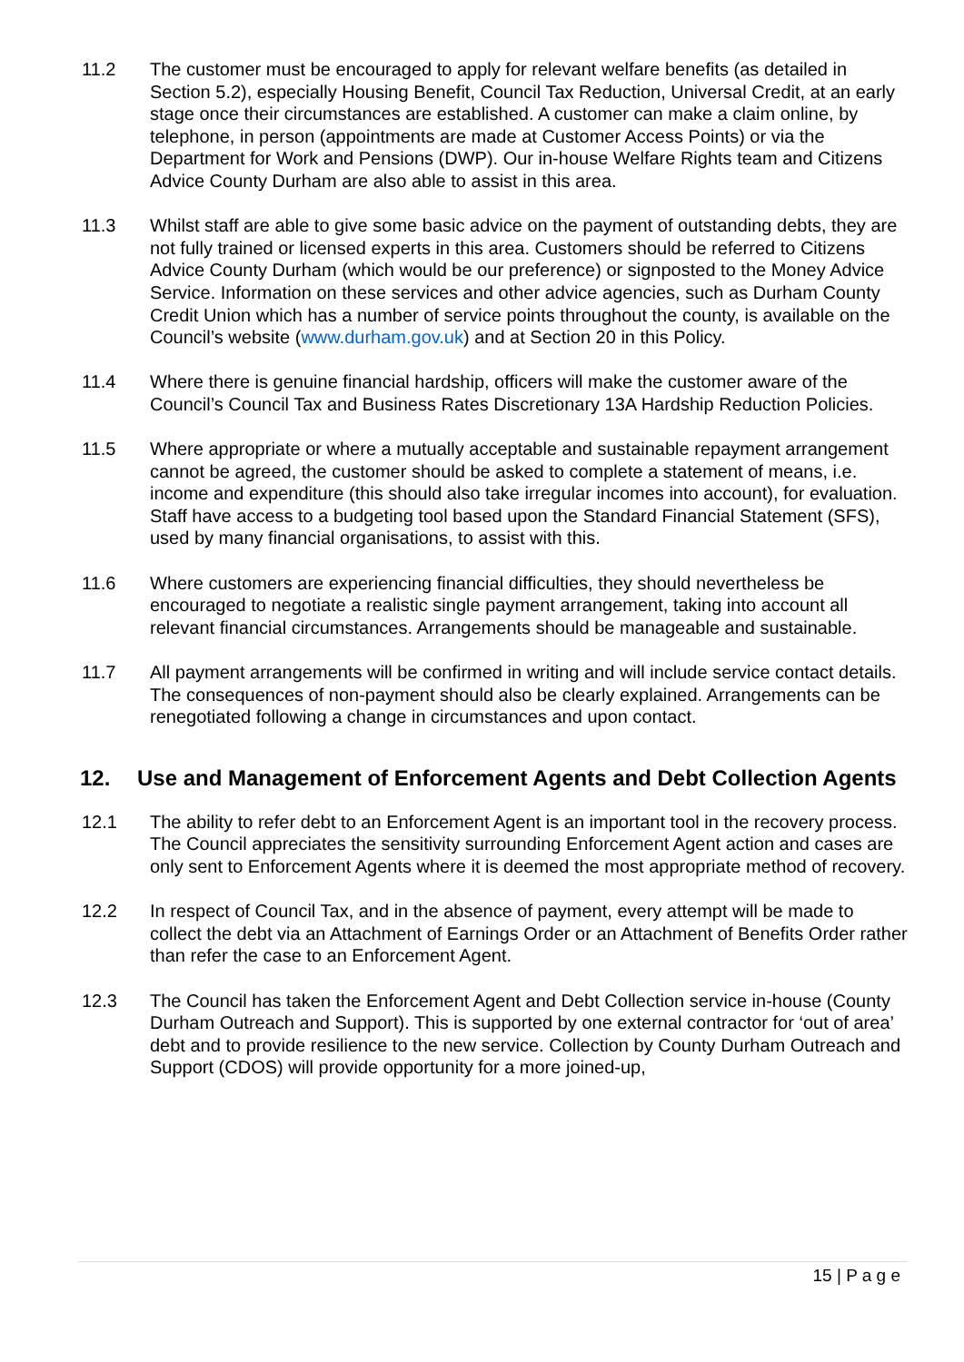11.2 The customer must be encouraged to apply for relevant welfare benefits (as detailed in Section 5.2), especially Housing Benefit, Council Tax Reduction, Universal Credit, at an early stage once their circumstances are established. A customer can make a claim online, by telephone, in person (appointments are made at Customer Access Points) or via the Department for Work and Pensions (DWP). Our in-house Welfare Rights team and Citizens Advice County Durham are also able to assist in this area.
11.3 Whilst staff are able to give some basic advice on the payment of outstanding debts, they are not fully trained or licensed experts in this area. Customers should be referred to Citizens Advice County Durham (which would be our preference) or signposted to the Money Advice Service. Information on these services and other advice agencies, such as Durham County Credit Union which has a number of service points throughout the county, is available on the Council’s website (www.durham.gov.uk) and at Section 20 in this Policy.
11.4 Where there is genuine financial hardship, officers will make the customer aware of the Council’s Council Tax and Business Rates Discretionary 13A Hardship Reduction Policies.
11.5 Where appropriate or where a mutually acceptable and sustainable repayment arrangement cannot be agreed, the customer should be asked to complete a statement of means, i.e. income and expenditure (this should also take irregular incomes into account), for evaluation. Staff have access to a budgeting tool based upon the Standard Financial Statement (SFS), used by many financial organisations, to assist with this.
11.6 Where customers are experiencing financial difficulties, they should nevertheless be encouraged to negotiate a realistic single payment arrangement, taking into account all relevant financial circumstances. Arrangements should be manageable and sustainable.
11.7 All payment arrangements will be confirmed in writing and will include service contact details. The consequences of non-payment should also be clearly explained. Arrangements can be renegotiated following a change in circumstances and upon contact.
12. Use and Management of Enforcement Agents and Debt Collection Agents
12.1 The ability to refer debt to an Enforcement Agent is an important tool in the recovery process. The Council appreciates the sensitivity surrounding Enforcement Agent action and cases are only sent to Enforcement Agents where it is deemed the most appropriate method of recovery.
12.2 In respect of Council Tax, and in the absence of payment, every attempt will be made to collect the debt via an Attachment of Earnings Order or an Attachment of Benefits Order rather than refer the case to an Enforcement Agent.
12.3 The Council has taken the Enforcement Agent and Debt Collection service in-house (County Durham Outreach and Support). This is supported by one external contractor for ‘out of area’ debt and to provide resilience to the new service. Collection by County Durham Outreach and Support (CDOS) will provide opportunity for a more joined-up,
15 | P a g e